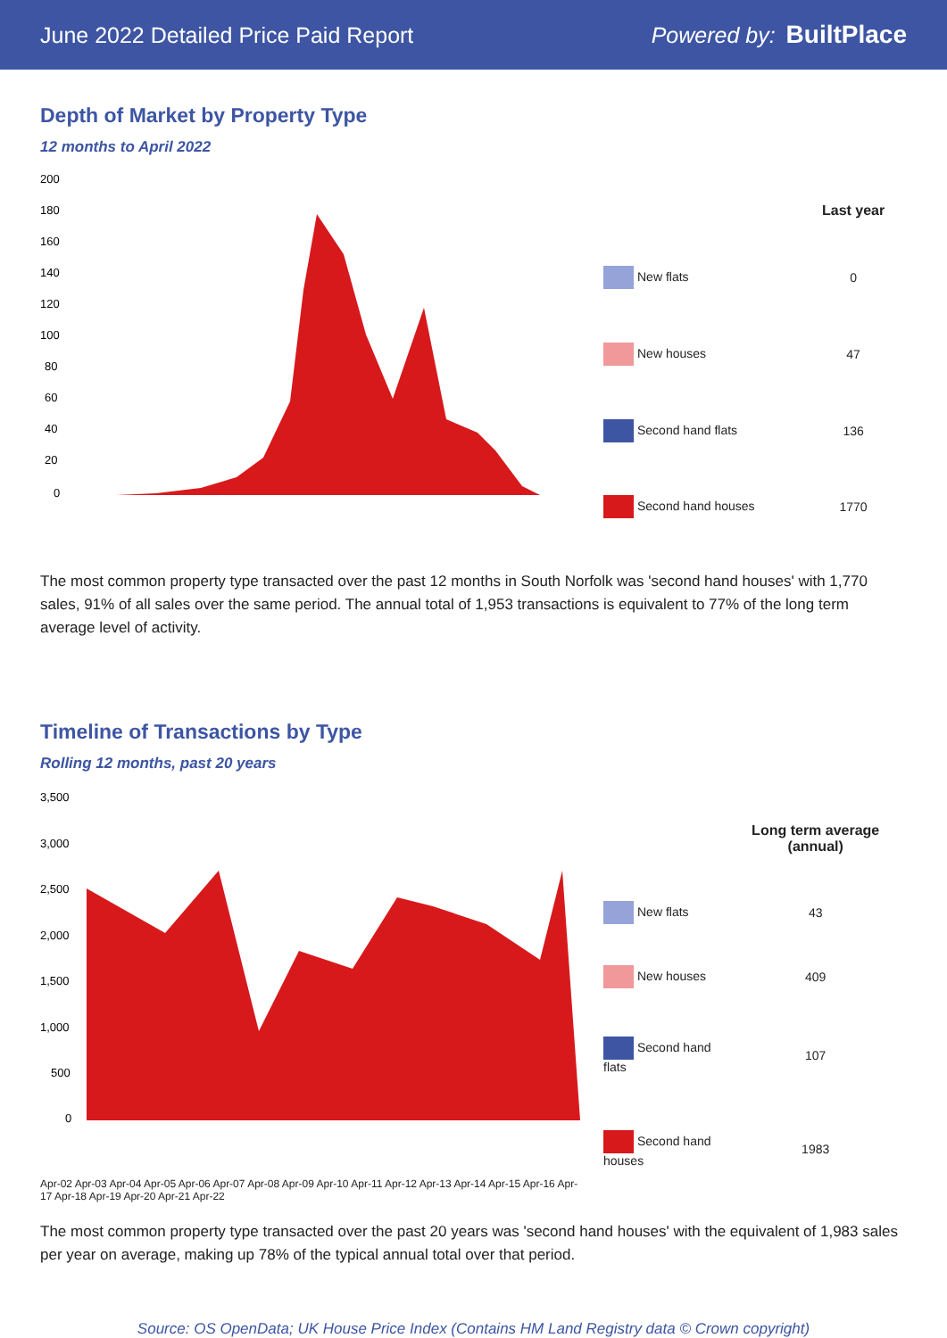June 2022 Detailed Price Paid Report Powered by: BuiltPlace
Depth of Market by Property Type
12 months to April 2022
200
180
160
140
120
100
80
60
40
20
0
| | Last year |
| --- | --- |
| New flats | 0 |
| New houses | 47 |
| Second hand flats | 136 |
| Second hand houses | 1770 |
The most common property type transacted over the past 12 months in South Norfolk was 'second hand houses' with 1,770 sales, 91% of all sales over the same period. The annual total of 1,953 transactions is equivalent to 77% of the long term average level of activity.
Timeline of Transactions by Type
Rolling 12 months, past 20 years
3,500
3,000
2,500
2,000
1,500
1,000
500
0
Apr-02 Apr-03 Apr-04 Apr-05 Apr-06 Apr-07 Apr-08 Apr-09 Apr-10 Apr-11 Apr-12 Apr-13 Apr-14 Apr-15 Apr-16 Apr-17 Apr-18 Apr-19 Apr-20 Apr-21 Apr-22
| | Long term average (annual) |
| --- | --- |
| New flats | 43 |
| New houses | 409 |
| Second hand flats | 107 |
| Second hand houses | 1983 |
The most common property type transacted over the past 20 years was 'second hand houses' with the equivalent of 1,983 sales per year on average, making up 78% of the typical annual total over that period.
Source: OS OpenData; UK House Price Index (Contains HM Land Registry data © Crown copyright)